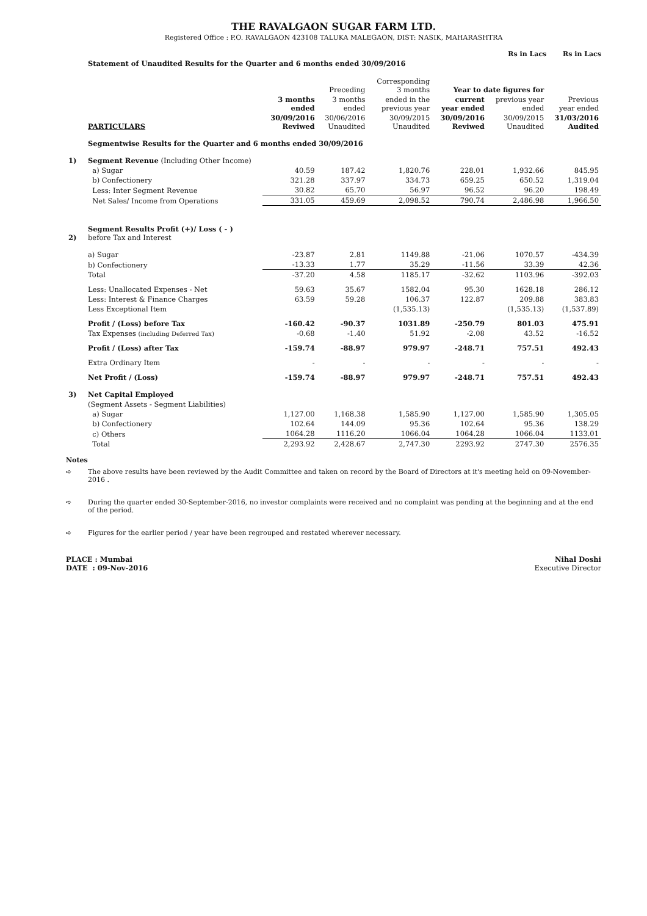THE RAVALGAON SUGAR FARM LTD.
Registered Office : P.O. RAVALGAON 423108 TALUKA MALEGAON, DIST: NASIK, MAHARASHTRA
Rs in Lacs Rs in Lacs
Statement of Unaudited Results for the Quarter and 6 months ended 30/09/2016
| | | | Preceding | Corresponding 3 months | Year to date figures for | | |
| --- | --- | --- | --- | --- | --- | --- | --- |
| | | 3 months ended | 3 months ended | ended in the previous year | current year ended | previous year ended | Previous year ended |
| | PARTICULARS | 30/09/2016 Reviwed | 30/06/2016 Unaudited | 30/09/2015 Unaudited | 30/09/2016 Reviwed | 30/09/2015 Unaudited | 31/03/2016 Audited |
| | Segmentwise Results for the Quarter and 6 months ended 30/09/2016 | | | | | | |
| 1) | Segment Revenue (Including Other Income) | | | | | | |
| | a) Sugar | 40.59 | 187.42 | 1,820.76 | 228.01 | 1,932.66 | 845.95 |
| | b) Confectionery | 321.28 | 337.97 | 334.73 | 659.25 | 650.52 | 1,319.04 |
| | Less: Inter Segment Revenue | 30.82 | 65.70 | 56.97 | 96.52 | 96.20 | 198.49 |
| | Net Sales/ Income from Operations | 331.05 | 459.69 | 2,098.52 | 790.74 | 2,486.98 | 1,966.50 |
| 2) | Segment Results Profit (+)/ Loss ( - ) before Tax and Interest | | | | | | |
| | a) Sugar | -23.87 | 2.81 | 1149.88 | -21.06 | 1070.57 | -434.39 |
| | b) Confectionery | -13.33 | 1.77 | 35.29 | -11.56 | 33.39 | 42.36 |
| | Total | -37.20 | 4.58 | 1185.17 | -32.62 | 1103.96 | -392.03 |
| | Less: Unallocated Expenses - Net | 59.63 | 35.67 | 1582.04 | 95.30 | 1628.18 | 286.12 |
| | Less: Interest & Finance Charges | 63.59 | 59.28 | 106.37 | 122.87 | 209.88 | 383.83 |
| | Less Exceptional Item | | | (1,535.13) | | (1,535.13) | (1,537.89) |
| | Profit / (Loss) before Tax | -160.42 | -90.37 | 1031.89 | -250.79 | 801.03 | 475.91 |
| | Tax Expenses (including Deferred Tax) | -0.68 | -1.40 | 51.92 | -2.08 | 43.52 | -16.52 |
| | Profit / (Loss) after Tax | -159.74 | -88.97 | 979.97 | -248.71 | 757.51 | 492.43 |
| | Extra Ordinary Item | - | - | - | - | - | - |
| | Net Profit / (Loss) | -159.74 | -88.97 | 979.97 | -248.71 | 757.51 | 492.43 |
| 3) | Net Capital Employed | | | | | | |
| | (Segment Assets - Segment Liabilities) | | | | | | |
| | a) Sugar | 1,127.00 | 1,168.38 | 1,585.90 | 1,127.00 | 1,585.90 | 1,305.05 |
| | b) Confectionery | 102.64 | 144.09 | 95.36 | 102.64 | 95.36 | 138.29 |
| | c) Others | 1064.28 | 1116.20 | 1066.04 | 1064.28 | 1066.04 | 1133.01 |
| | Total | 2,293.92 | 2,428.67 | 2,747.30 | 2293.92 | 2747.30 | 2576.35 |
Notes
➪ The above results have been reviewed by the Audit Committee and taken on record by the Board of Directors at it's meeting held on 09-November-2016 .
➪ During the quarter ended 30-September-2016, no investor complaints were received and no complaint was pending at the beginning and at the end of the period.
➪ Figures for the earlier period / year have been regrouped and restated wherever necessary.
PLACE : Mumbai
DATE : 09-Nov-2016
Nihal Doshi
Executive Director